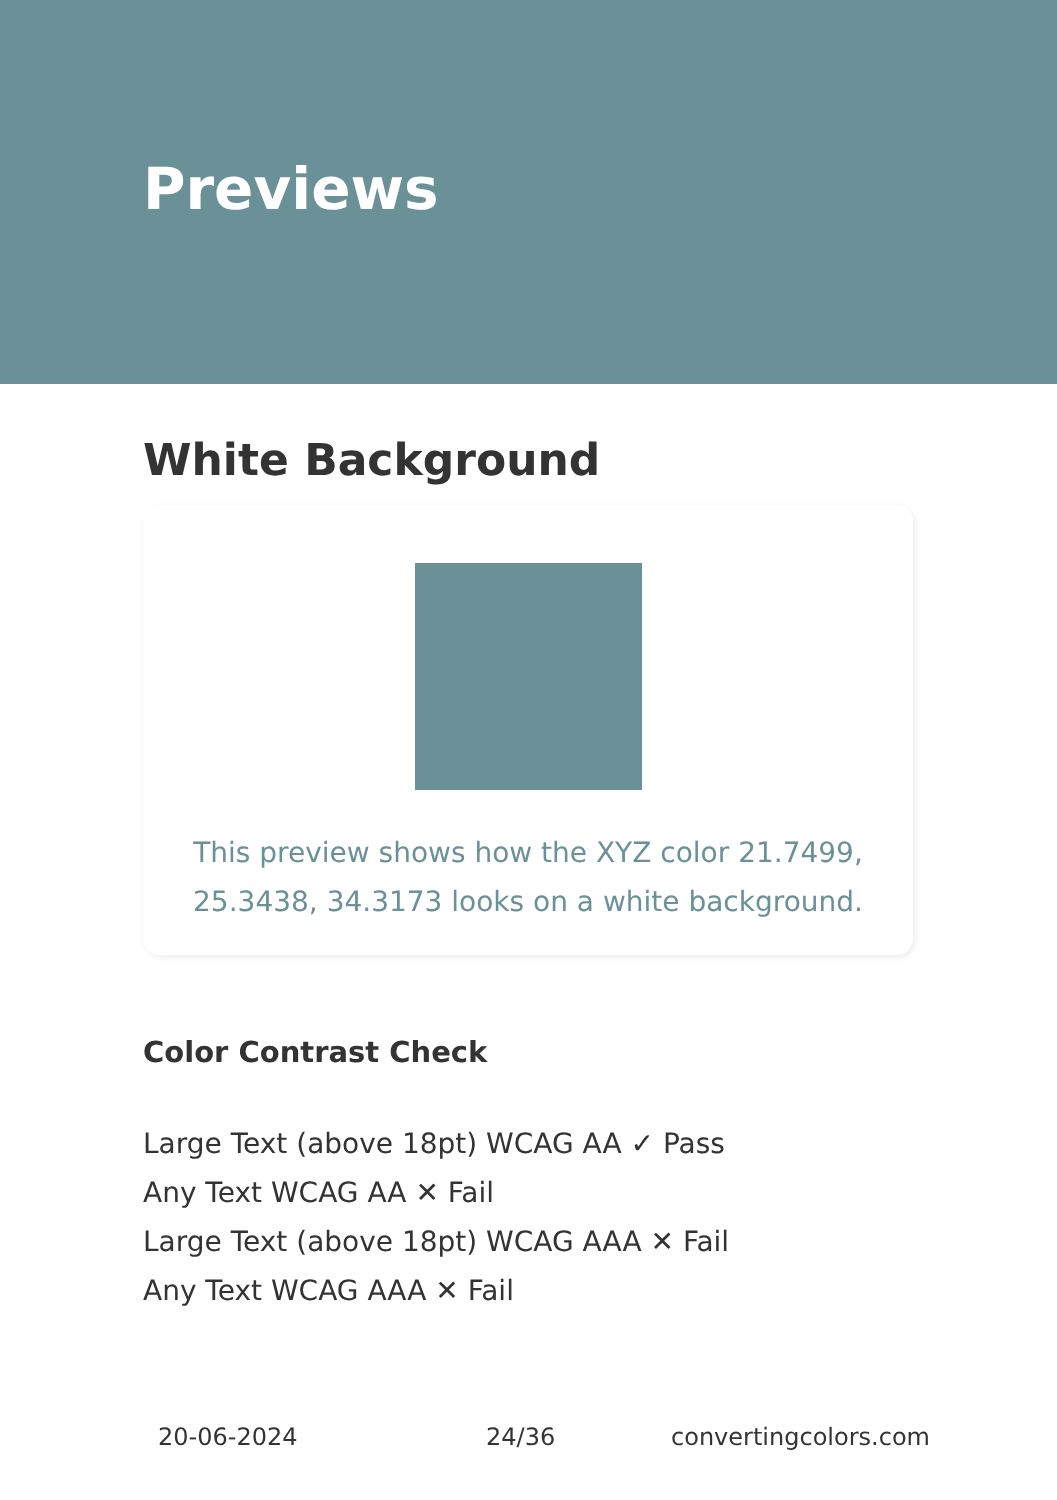Previews
White Background
This preview shows how the XYZ color 21.7499, 25.3438, 34.3173 looks on a white background.
Color Contrast Check
Large Text (above 18pt) WCAG AA ✓ Pass
Any Text WCAG AA ✕ Fail
Large Text (above 18pt) WCAG AAA ✕ Fail
Any Text WCAG AAA ✕ Fail
20-06-2024 24/36 convertingcolors.com